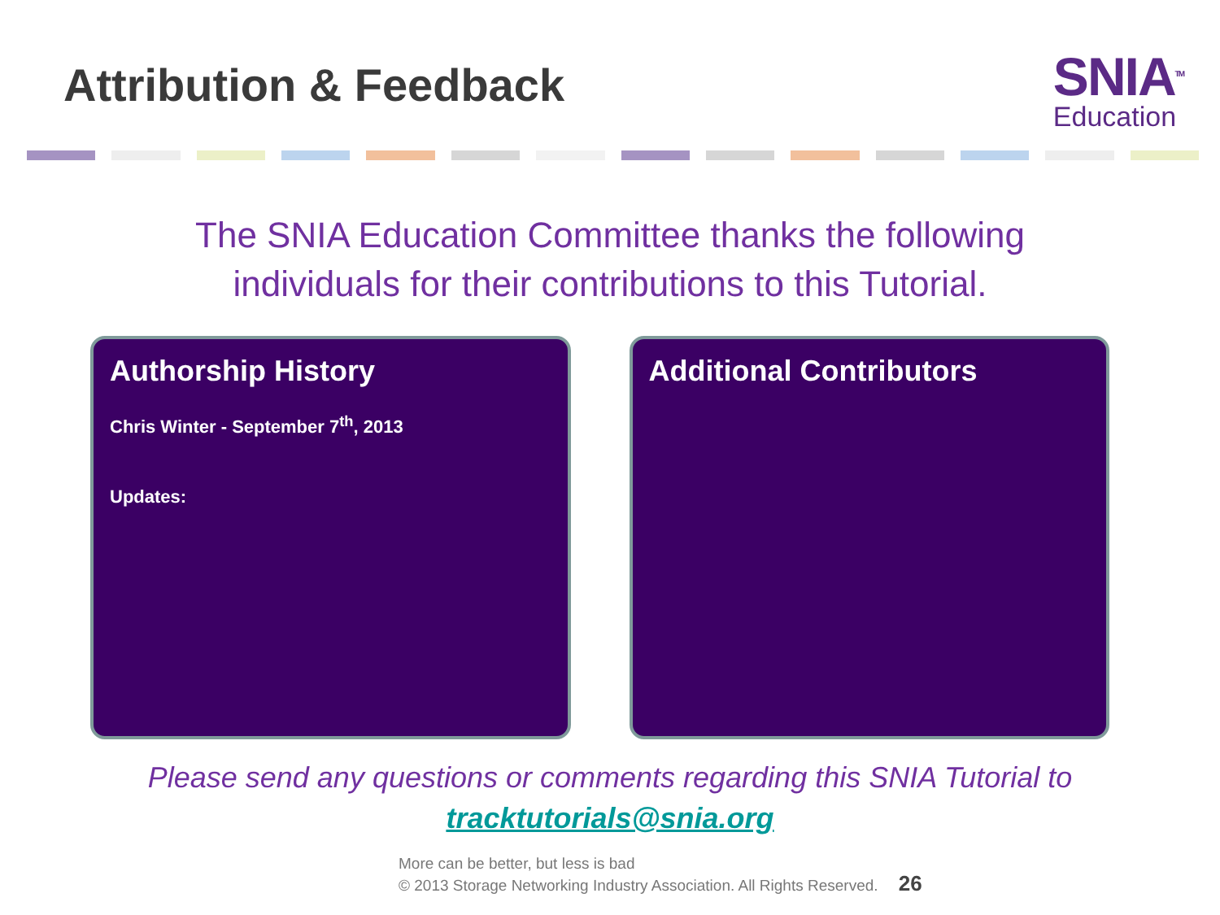Attribution & Feedback
SNIA<sup>TM</sup>
Education
The SNIA Education Committee thanks the following
individuals for their contributions to this Tutorial.
Authorship History
Chris Winter - September 7<sup>th</sup>, 2013
Updates:
Additional Contributors
Please send any questions or comments regarding this SNIA Tutorial to
tracktutorials@snia.org
More can be better, but less is bad
© 2013 Storage Networking Industry Association. All Rights Reserved. 26